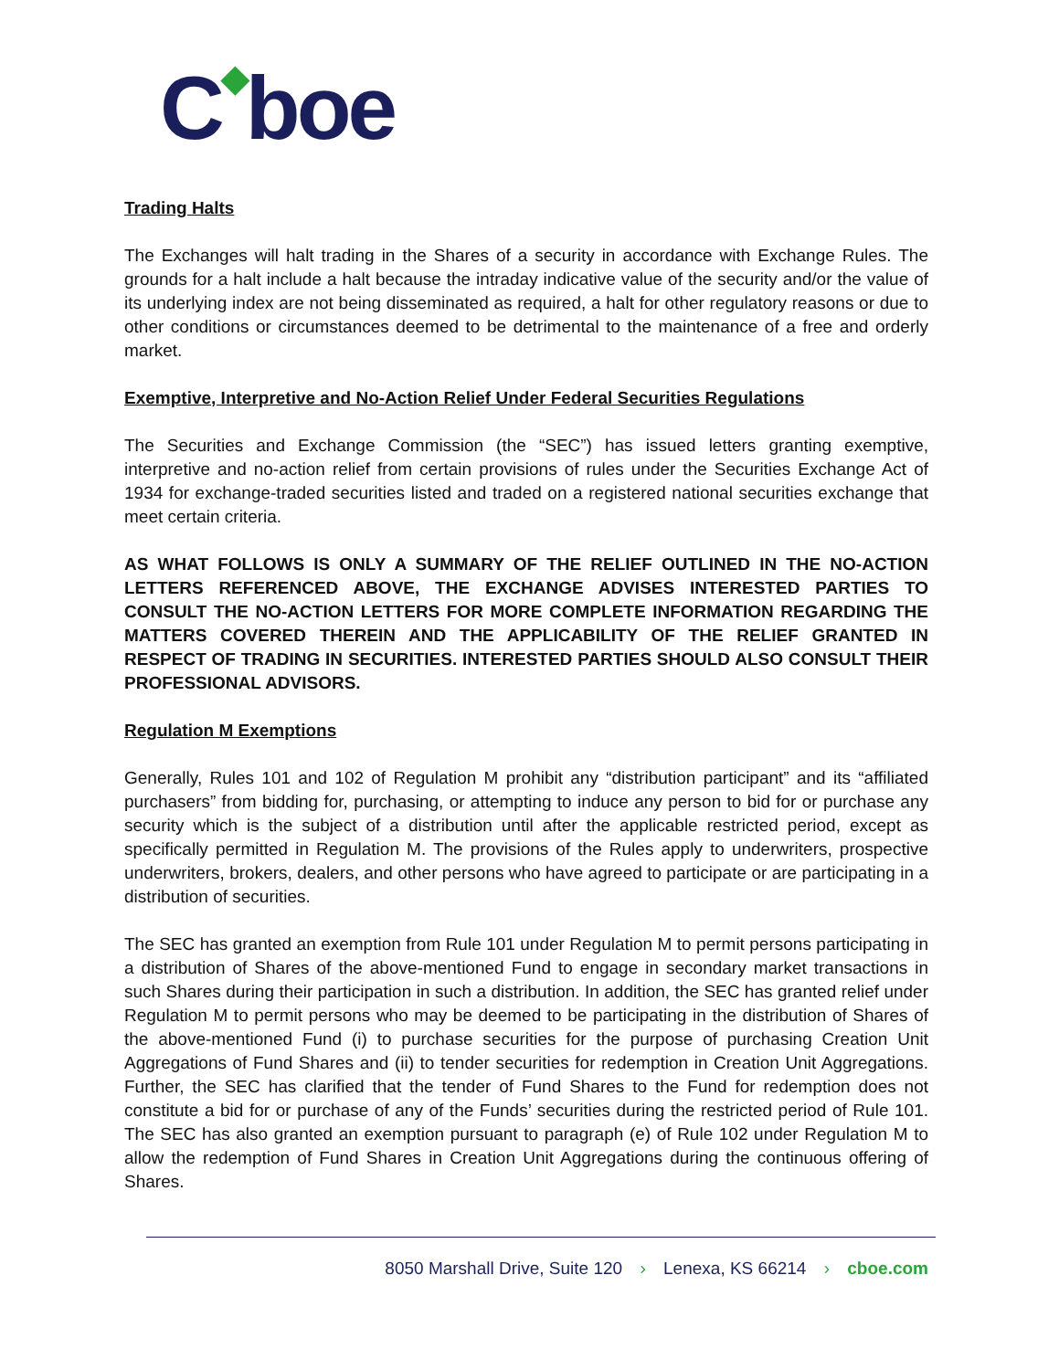C◆boe
Trading Halts
The Exchanges will halt trading in the Shares of a security in accordance with Exchange Rules. The grounds for a halt include a halt because the intraday indicative value of the security and/or the value of its underlying index are not being disseminated as required, a halt for other regulatory reasons or due to other conditions or circumstances deemed to be detrimental to the maintenance of a free and orderly market.
Exemptive, Interpretive and No-Action Relief Under Federal Securities Regulations
The Securities and Exchange Commission (the “SEC”) has issued letters granting exemptive, interpretive and no-action relief from certain provisions of rules under the Securities Exchange Act of 1934 for exchange-traded securities listed and traded on a registered national securities exchange that meet certain criteria.
AS WHAT FOLLOWS IS ONLY A SUMMARY OF THE RELIEF OUTLINED IN THE NO-ACTION LETTERS REFERENCED ABOVE, THE EXCHANGE ADVISES INTERESTED PARTIES TO CONSULT THE NO-ACTION LETTERS FOR MORE COMPLETE INFORMATION REGARDING THE MATTERS COVERED THEREIN AND THE APPLICABILITY OF THE RELIEF GRANTED IN RESPECT OF TRADING IN SECURITIES. INTERESTED PARTIES SHOULD ALSO CONSULT THEIR PROFESSIONAL ADVISORS.
Regulation M Exemptions
Generally, Rules 101 and 102 of Regulation M prohibit any “distribution participant” and its “affiliated purchasers” from bidding for, purchasing, or attempting to induce any person to bid for or purchase any security which is the subject of a distribution until after the applicable restricted period, except as specifically permitted in Regulation M. The provisions of the Rules apply to underwriters, prospective underwriters, brokers, dealers, and other persons who have agreed to participate or are participating in a distribution of securities.
The SEC has granted an exemption from Rule 101 under Regulation M to permit persons participating in a distribution of Shares of the above-mentioned Fund to engage in secondary market transactions in such Shares during their participation in such a distribution. In addition, the SEC has granted relief under Regulation M to permit persons who may be deemed to be participating in the distribution of Shares of the above-mentioned Fund (i) to purchase securities for the purpose of purchasing Creation Unit Aggregations of Fund Shares and (ii) to tender securities for redemption in Creation Unit Aggregations. Further, the SEC has clarified that the tender of Fund Shares to the Fund for redemption does not constitute a bid for or purchase of any of the Funds’ securities during the restricted period of Rule 101. The SEC has also granted an exemption pursuant to paragraph (e) of Rule 102 under Regulation M to allow the redemption of Fund Shares in Creation Unit Aggregations during the continuous offering of Shares.
8050 Marshall Drive, Suite 120 › Lenexa, KS 66214 › cboe.com